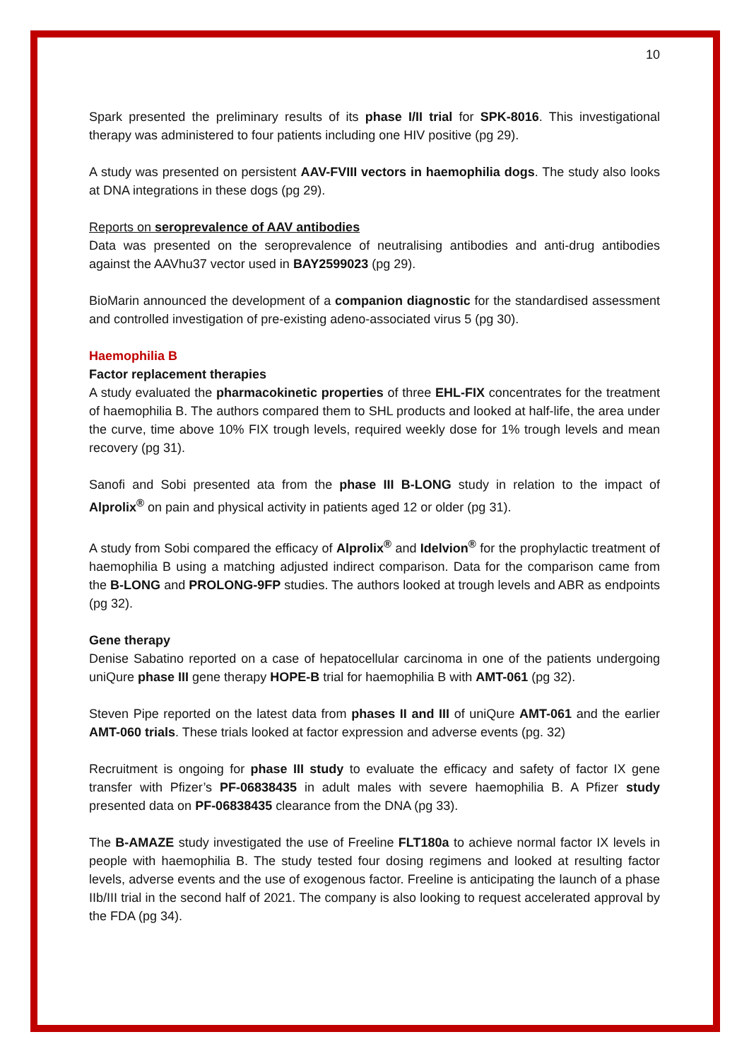10
Spark presented the preliminary results of its phase I/II trial for SPK-8016. This investigational therapy was administered to four patients including one HIV positive (pg 29).
A study was presented on persistent AAV-FVIII vectors in haemophilia dogs. The study also looks at DNA integrations in these dogs (pg 29).
Reports on seroprevalence of AAV antibodies
Data was presented on the seroprevalence of neutralising antibodies and anti-drug antibodies against the AAVhu37 vector used in BAY2599023 (pg 29).
BioMarin announced the development of a companion diagnostic for the standardised assessment and controlled investigation of pre-existing adeno-associated virus 5 (pg 30).
Haemophilia B
Factor replacement therapies
A study evaluated the pharmacokinetic properties of three EHL-FIX concentrates for the treatment of haemophilia B. The authors compared them to SHL products and looked at half-life, the area under the curve, time above 10% FIX trough levels, required weekly dose for 1% trough levels and mean recovery (pg 31).
Sanofi and Sobi presented ata from the phase III B-LONG study in relation to the impact of Alprolix<sup>®</sup> on pain and physical activity in patients aged 12 or older (pg 31).
A study from Sobi compared the efficacy of Alprolix<sup>®</sup> and Idelvion<sup>®</sup> for the prophylactic treatment of haemophilia B using a matching adjusted indirect comparison. Data for the comparison came from the B-LONG and PROLONG-9FP studies. The authors looked at trough levels and ABR as endpoints (pg 32).
Gene therapy
Denise Sabatino reported on a case of hepatocellular carcinoma in one of the patients undergoing uniQure phase III gene therapy HOPE-B trial for haemophilia B with AMT-061 (pg 32).
Steven Pipe reported on the latest data from phases II and III of uniQure AMT-061 and the earlier AMT-060 trials. These trials looked at factor expression and adverse events (pg. 32)
Recruitment is ongoing for phase III study to evaluate the efficacy and safety of factor IX gene transfer with Pfizer’s PF-06838435 in adult males with severe haemophilia B. A Pfizer study presented data on PF-06838435 clearance from the DNA (pg 33).
The B-AMAZE study investigated the use of Freeline FLT180a to achieve normal factor IX levels in people with haemophilia B. The study tested four dosing regimens and looked at resulting factor levels, adverse events and the use of exogenous factor. Freeline is anticipating the launch of a phase IIb/III trial in the second half of 2021. The company is also looking to request accelerated approval by the FDA (pg 34).